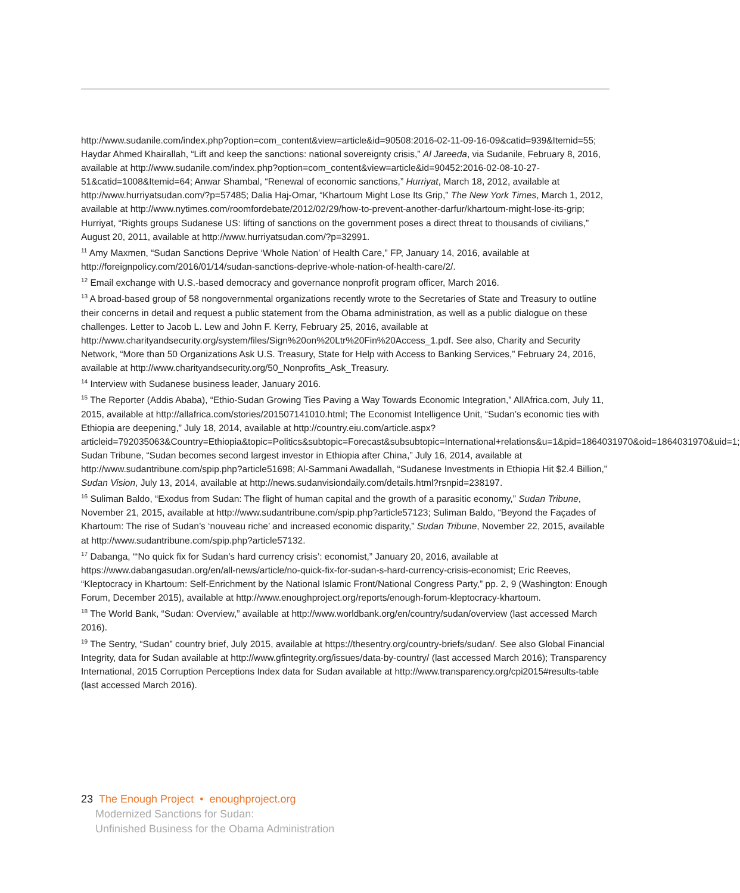http://www.sudanile.com/index.php?option=com_content&view=article&id=90508:2016-02-11-09-16-09&catid=939&Itemid=55; Haydar Ahmed Khairallah, “Lift and keep the sanctions: national sovereignty crisis,” Al Jareeda, via Sudanile, February 8, 2016, available at http://www.sudanile.com/index.php?option=com_content&view=article&id=90452:2016-02-08-10-27-51&catid=1008&Itemid=64; Anwar Shambal, “Renewal of economic sanctions,” Hurriyat, March 18, 2012, available at http://www.hurriyatsudan.com/?p=57485; Dalia Haj-Omar, “Khartoum Might Lose Its Grip,” The New York Times, March 1, 2012, available at http://www.nytimes.com/roomfordebate/2012/02/29/how-to-prevent-another-darfur/khartoum-might-lose-its-grip; Hurriyat, “Rights groups Sudanese US: lifting of sanctions on the government poses a direct threat to thousands of civilians,” August 20, 2011, available at http://www.hurriyatsudan.com/?p=32991.
<sup>11</sup> Amy Maxmen, “Sudan Sanctions Deprive ‘Whole Nation’ of Health Care,” FP, January 14, 2016, available at http://foreignpolicy.com/2016/01/14/sudan-sanctions-deprive-whole-nation-of-health-care/2/.
<sup>12</sup> Email exchange with U.S.-based democracy and governance nonprofit program officer, March 2016.
<sup>13</sup> A broad-based group of 58 nongovernmental organizations recently wrote to the Secretaries of State and Treasury to outline their concerns in detail and request a public statement from the Obama administration, as well as a public dialogue on these challenges. Letter to Jacob L. Lew and John F. Kerry, February 25, 2016, available at http://www.charityandsecurity.org/system/files/Sign%20on%20Ltr%20Fin%20Access_1.pdf. See also, Charity and Security Network, “More than 50 Organizations Ask U.S. Treasury, State for Help with Access to Banking Services,” February 24, 2016, available at http://www.charityandsecurity.org/50_Nonprofits_Ask_Treasury.
<sup>14</sup> Interview with Sudanese business leader, January 2016.
<sup>15</sup> The Reporter (Addis Ababa), “Ethio-Sudan Growing Ties Paving a Way Towards Economic Integration,” AllAfrica.com, July 11, 2015, available at http://allafrica.com/stories/201507141010.html; The Economist Intelligence Unit, “Sudan’s economic ties with Ethiopia are deepening,” July 18, 2014, available at http://country.eiu.com/article.aspx?articleid=792035063&Country=Ethiopia&topic=Politics&subtopic=Forecast&subsubtopic=International+relations&u=1&pid=1864031970&oid=1864031970&uid=1; Sudan Tribune, “Sudan becomes second largest investor in Ethiopia after China,” July 16, 2014, available at http://www.sudantribune.com/spip.php?article51698; Al-Sammani Awadallah, “Sudanese Investments in Ethiopia Hit $2.4 Billion,” Sudan Vision, July 13, 2014, available at http://news.sudanvisiondaily.com/details.html?rsnpid=238197.
<sup>16</sup> Suliman Baldo, “Exodus from Sudan: The flight of human capital and the growth of a parasitic economy,” Sudan Tribune, November 21, 2015, available at http://www.sudantribune.com/spip.php?article57123; Suliman Baldo, “Beyond the Façades of Khartoum: The rise of Sudan’s ‘nouveau riche’ and increased economic disparity,” Sudan Tribune, November 22, 2015, available at http://www.sudantribune.com/spip.php?article57132.
<sup>17</sup> Dabanga, “‘No quick fix for Sudan’s hard currency crisis’: economist,” January 20, 2016, available at https://www.dabangasudan.org/en/all-news/article/no-quick-fix-for-sudan-s-hard-currency-crisis-economist; Eric Reeves, “Kleptocracy in Khartoum: Self-Enrichment by the National Islamic Front/National Congress Party,” pp. 2, 9 (Washington: Enough Forum, December 2015), available at http://www.enoughproject.org/reports/enough-forum-kleptocracy-khartoum.
<sup>18</sup> The World Bank, “Sudan: Overview,” available at http://www.worldbank.org/en/country/sudan/overview (last accessed March 2016).
<sup>19</sup> The Sentry, “Sudan” country brief, July 2015, available at https://thesentry.org/country-briefs/sudan/. See also Global Financial Integrity, data for Sudan available at http://www.gfintegrity.org/issues/data-by-country/ (last accessed March 2016); Transparency International, 2015 Corruption Perceptions Index data for Sudan available at http://www.transparency.org/cpi2015#results-table (last accessed March 2016).
23 The Enough Project • enoughproject.org
Modernized Sanctions for Sudan:
Unfinished Business for the Obama Administration